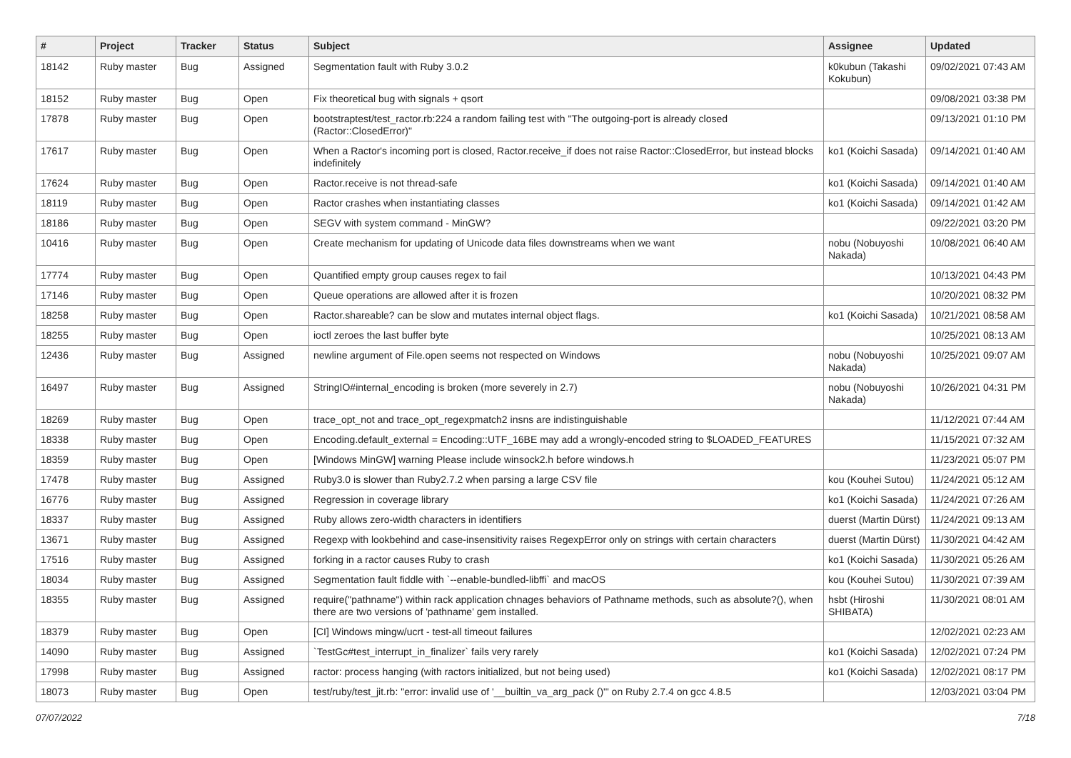| # | Project | Tracker | Status | Subject | Assignee | Updated |
| --- | --- | --- | --- | --- | --- | --- |
| 18142 | Ruby master | Bug | Assigned | Segmentation fault with Ruby 3.0.2 | k0kubun (Takashi Kokubun) | 09/02/2021 07:43 AM |
| 18152 | Ruby master | Bug | Open | Fix theoretical bug with signals + qsort | | 09/08/2021 03:38 PM |
| 17878 | Ruby master | Bug | Open | bootstraptest/test_ractor.rb:224 a random failing test with "The outgoing-port is already closed (Ractor::ClosedError)" | | 09/13/2021 01:10 PM |
| 17617 | Ruby master | Bug | Open | When a Ractor's incoming port is closed, Ractor.receive_if does not raise Ractor::ClosedError, but instead blocks indefinitely | ko1 (Koichi Sasada) | 09/14/2021 01:40 AM |
| 17624 | Ruby master | Bug | Open | Ractor.receive is not thread-safe | ko1 (Koichi Sasada) | 09/14/2021 01:40 AM |
| 18119 | Ruby master | Bug | Open | Ractor crashes when instantiating classes | ko1 (Koichi Sasada) | 09/14/2021 01:42 AM |
| 18186 | Ruby master | Bug | Open | SEGV with system command - MinGW? | | 09/22/2021 03:20 PM |
| 10416 | Ruby master | Bug | Open | Create mechanism for updating of Unicode data files downstreams when we want | nobu (Nobuyoshi Nakada) | 10/08/2021 06:40 AM |
| 17774 | Ruby master | Bug | Open | Quantified empty group causes regex to fail | | 10/13/2021 04:43 PM |
| 17146 | Ruby master | Bug | Open | Queue operations are allowed after it is frozen | | 10/20/2021 08:32 PM |
| 18258 | Ruby master | Bug | Open | Ractor.shareable? can be slow and mutates internal object flags. | ko1 (Koichi Sasada) | 10/21/2021 08:58 AM |
| 18255 | Ruby master | Bug | Open | ioctl zeroes the last buffer byte | | 10/25/2021 08:13 AM |
| 12436 | Ruby master | Bug | Assigned | newline argument of File.open seems not respected on Windows | nobu (Nobuyoshi Nakada) | 10/25/2021 09:07 AM |
| 16497 | Ruby master | Bug | Assigned | StringIO#internal_encoding is broken (more severely in 2.7) | nobu (Nobuyoshi Nakada) | 10/26/2021 04:31 PM |
| 18269 | Ruby master | Bug | Open | trace_opt_not and trace_opt_regexpmatch2 insns are indistinguishable | | 11/12/2021 07:44 AM |
| 18338 | Ruby master | Bug | Open | Encoding.default_external = Encoding::UTF_16BE may add a wrongly-encoded string to $LOADED_FEATURES | | 11/15/2021 07:32 AM |
| 18359 | Ruby master | Bug | Open | [Windows MinGW] warning Please include winsock2.h before windows.h | | 11/23/2021 05:07 PM |
| 17478 | Ruby master | Bug | Assigned | Ruby3.0 is slower than Ruby2.7.2 when parsing a large CSV file | kou (Kouhei Sutou) | 11/24/2021 05:12 AM |
| 16776 | Ruby master | Bug | Assigned | Regression in coverage library | ko1 (Koichi Sasada) | 11/24/2021 07:26 AM |
| 18337 | Ruby master | Bug | Assigned | Ruby allows zero-width characters in identifiers | duerst (Martin Dürst) | 11/24/2021 09:13 AM |
| 13671 | Ruby master | Bug | Assigned | Regexp with lookbehind and case-insensitivity raises RegexpError only on strings with certain characters | duerst (Martin Dürst) | 11/30/2021 04:42 AM |
| 17516 | Ruby master | Bug | Assigned | forking in a ractor causes Ruby to crash | ko1 (Koichi Sasada) | 11/30/2021 05:26 AM |
| 18034 | Ruby master | Bug | Assigned | Segmentation fault fiddle with `--enable-bundled-libffi` and macOS | kou (Kouhei Sutou) | 11/30/2021 07:39 AM |
| 18355 | Ruby master | Bug | Assigned | require("pathname") within rack application chnages behaviors of Pathname methods, such as absolute?(), when there are two versions of 'pathname' gem installed. | hsbt (Hiroshi SHIBATA) | 11/30/2021 08:01 AM |
| 18379 | Ruby master | Bug | Open | [CI] Windows mingw/ucrt - test-all timeout failures | | 12/02/2021 02:23 AM |
| 14090 | Ruby master | Bug | Assigned | `TestGc#test_interrupt_in_finalizer` fails very rarely | ko1 (Koichi Sasada) | 12/02/2021 07:24 PM |
| 17998 | Ruby master | Bug | Assigned | ractor: process hanging (with ractors initialized, but not being used) | ko1 (Koichi Sasada) | 12/02/2021 08:17 PM |
| 18073 | Ruby master | Bug | Open | test/ruby/test_jit.rb: "error: invalid use of '__builtin_va_arg_pack ()'" on Ruby 2.7.4 on gcc 4.8.5 | | 12/03/2021 03:04 PM |
07/07/2022 7/18